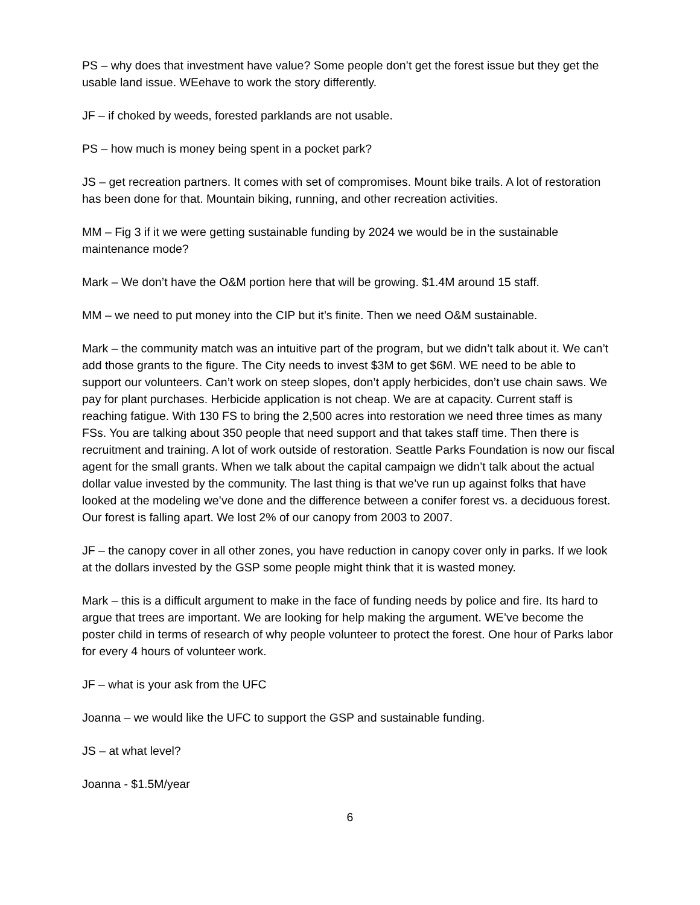PS – why does that investment have value? Some people don’t get the forest issue but they get the usable land issue. WEehave to work the story differently.
JF – if choked by weeds, forested parklands are not usable.
PS – how much is money being spent in a pocket park?
JS – get recreation partners. It comes with set of compromises. Mount bike trails. A lot of restoration has been done for that. Mountain biking, running, and other recreation activities.
MM – Fig 3 if it we were getting sustainable funding by 2024 we would be in the sustainable maintenance mode?
Mark – We don’t have the O&M portion here that will be growing. $1.4M around 15 staff.
MM – we need to put money into the CIP but it’s finite. Then we need O&M sustainable.
Mark – the community match was an intuitive part of the program, but we didn’t talk about it. We can’t add those grants to the figure. The City needs to invest $3M to get $6M. WE need to be able to support our volunteers. Can’t work on steep slopes, don’t apply herbicides, don’t use chain saws. We pay for plant purchases. Herbicide application is not cheap. We are at capacity. Current staff is reaching fatigue. With 130 FS to bring the 2,500 acres into restoration we need three times as many FSs. You are talking about 350 people that need support and that takes staff time. Then there is recruitment and training. A lot of work outside of restoration. Seattle Parks Foundation is now our fiscal agent for the small grants. When we talk about the capital campaign we didn’t talk about the actual dollar value invested by the community. The last thing is that we’ve run up against folks that have looked at the modeling we’ve done and the difference between a conifer forest vs. a deciduous forest. Our forest is falling apart. We lost 2% of our canopy from 2003 to 2007.
JF – the canopy cover in all other zones, you have reduction in canopy cover only in parks. If we look at the dollars invested by the GSP some people might think that it is wasted money.
Mark – this is a difficult argument to make in the face of funding needs by police and fire. Its hard to argue that trees are important. We are looking for help making the argument. WE’ve become the poster child in terms of research of why people volunteer to protect the forest. One hour of Parks labor for every 4 hours of volunteer work.
JF – what is your ask from the UFC
Joanna – we would like the UFC to support the GSP and sustainable funding.
JS – at what level?
Joanna - $1.5M/year
6